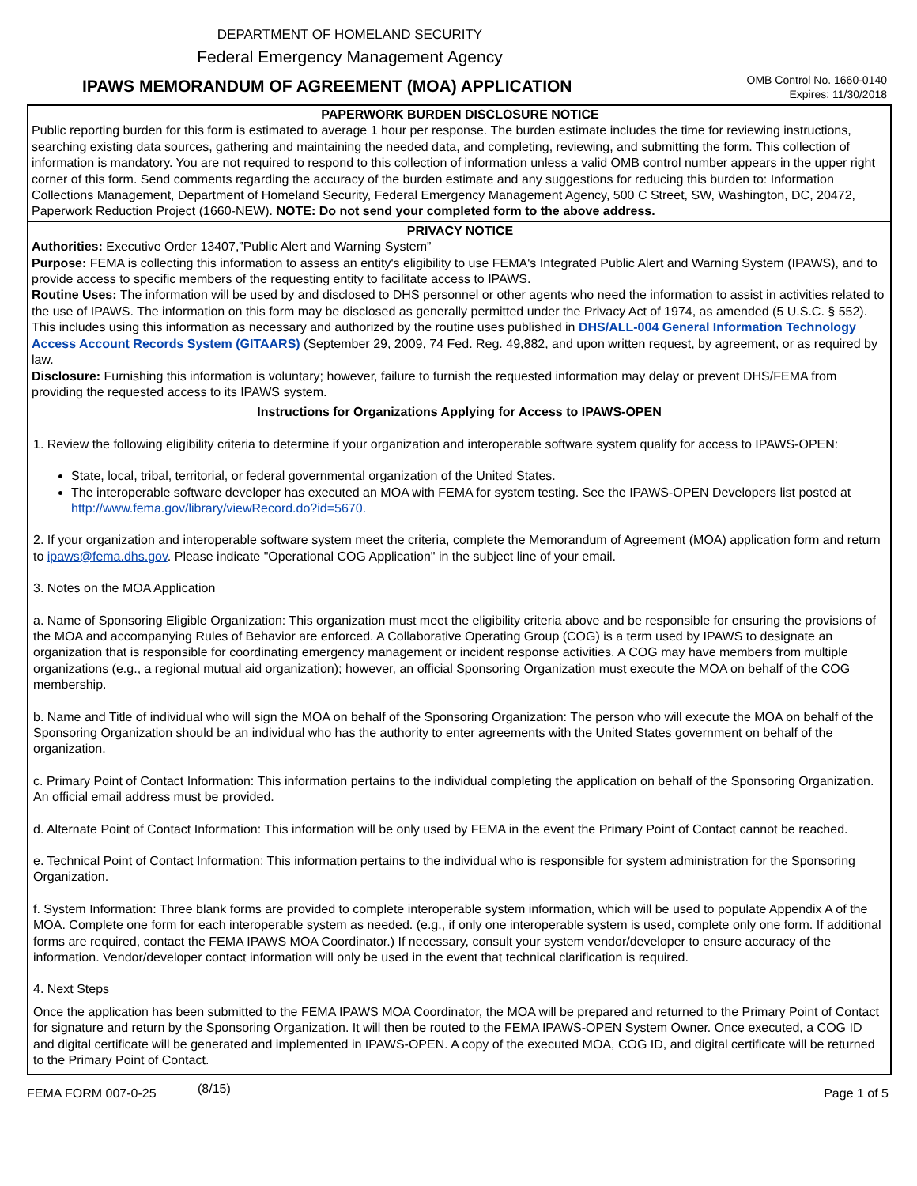DEPARTMENT OF HOMELAND SECURITY
Federal Emergency Management Agency
IPAWS MEMORANDUM OF AGREEMENT (MOA) APPLICATION
OMB Control No. 1660-0140
Expires: 11/30/2018
PAPERWORK BURDEN DISCLOSURE NOTICE
Public reporting burden for this form is estimated to average 1 hour per response. The burden estimate includes the time for reviewing instructions, searching existing data sources, gathering and maintaining the needed data, and completing, reviewing, and submitting the form. This collection of information is mandatory. You are not required to respond to this collection of information unless a valid OMB control number appears in the upper right corner of this form. Send comments regarding the accuracy of the burden estimate and any suggestions for reducing this burden to: Information Collections Management, Department of Homeland Security, Federal Emergency Management Agency, 500 C Street, SW, Washington, DC, 20472, Paperwork Reduction Project (1660-NEW). NOTE: Do not send your completed form to the above address.
PRIVACY NOTICE
Authorities: Executive Order 13407,”Public Alert and Warning System”
Purpose: FEMA is collecting this information to assess an entity's eligibility to use FEMA's Integrated Public Alert and Warning System (IPAWS), and to provide access to specific members of the requesting entity to facilitate access to IPAWS.
Routine Uses: The information will be used by and disclosed to DHS personnel or other agents who need the information to assist in activities related to the use of IPAWS. The information on this form may be disclosed as generally permitted under the Privacy Act of 1974, as amended (5 U.S.C. § 552). This includes using this information as necessary and authorized by the routine uses published in DHS/ALL-004 General Information Technology Access Account Records System (GITAARS) (September 29, 2009, 74 Fed. Reg. 49,882, and upon written request, by agreement, or as required by law.
Disclosure: Furnishing this information is voluntary; however, failure to furnish the requested information may delay or prevent DHS/FEMA from providing the requested access to its IPAWS system.
Instructions for Organizations Applying for Access to IPAWS-OPEN
1. Review the following eligibility criteria to determine if your organization and interoperable software system qualify for access to IPAWS-OPEN:
State, local, tribal, territorial, or federal governmental organization of the United States.
The interoperable software developer has executed an MOA with FEMA for system testing. See the IPAWS-OPEN Developers list posted at http://www.fema.gov/library/viewRecord.do?id=5670.
2. If your organization and interoperable software system meet the criteria, complete the Memorandum of Agreement (MOA) application form and return to ipaws@fema.dhs.gov. Please indicate "Operational COG Application" in the subject line of your email.
3. Notes on the MOA Application
a. Name of Sponsoring Eligible Organization: This organization must meet the eligibility criteria above and be responsible for ensuring the provisions of the MOA and accompanying Rules of Behavior are enforced. A Collaborative Operating Group (COG) is a term used by IPAWS to designate an organization that is responsible for coordinating emergency management or incident response activities. A COG may have members from multiple organizations (e.g., a regional mutual aid organization); however, an official Sponsoring Organization must execute the MOA on behalf of the COG membership.
b. Name and Title of individual who will sign the MOA on behalf of the Sponsoring Organization: The person who will execute the MOA on behalf of the Sponsoring Organization should be an individual who has the authority to enter agreements with the United States government on behalf of the organization.
c. Primary Point of Contact Information: This information pertains to the individual completing the application on behalf of the Sponsoring Organization. An official email address must be provided.
d. Alternate Point of Contact Information: This information will be only used by FEMA in the event the Primary Point of Contact cannot be reached.
e. Technical Point of Contact Information: This information pertains to the individual who is responsible for system administration for the Sponsoring Organization.
f. System Information: Three blank forms are provided to complete interoperable system information, which will be used to populate Appendix A of the MOA. Complete one form for each interoperable system as needed. (e.g., if only one interoperable system is used, complete only one form. If additional forms are required, contact the FEMA IPAWS MOA Coordinator.) If necessary, consult your system vendor/developer to ensure accuracy of the information. Vendor/developer contact information will only be used in the event that technical clarification is required.
4. Next Steps
Once the application has been submitted to the FEMA IPAWS MOA Coordinator, the MOA will be prepared and returned to the Primary Point of Contact for signature and return by the Sponsoring Organization. It will then be routed to the FEMA IPAWS-OPEN System Owner. Once executed, a COG ID and digital certificate will be generated and implemented in IPAWS-OPEN. A copy of the executed MOA, COG ID, and digital certificate will be returned to the Primary Point of Contact.
FEMA FORM 007-0-25 (8/15) Page 1 of 5